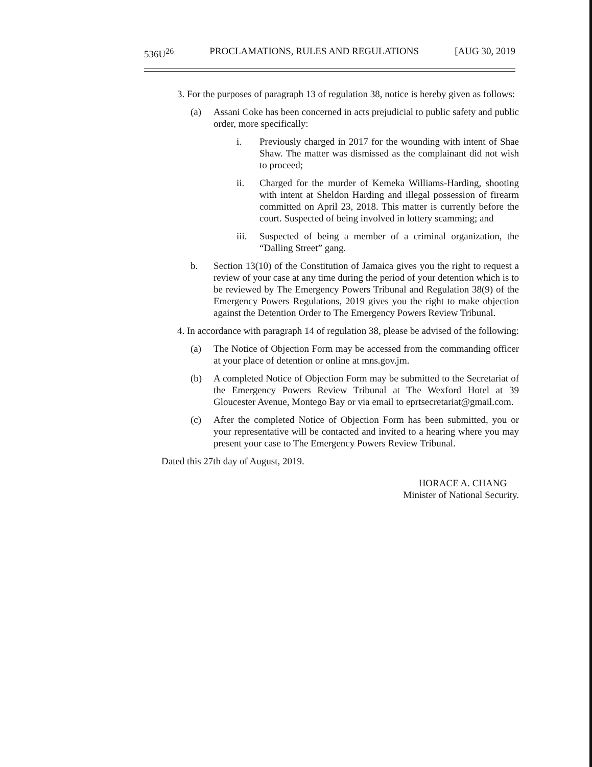536U<sup>26</sup> PROCLAMATIONS, RULES AND REGULATIONS [AUG 30, 2019
3. For the purposes of paragraph 13 of regulation 38, notice is hereby given as follows:
(a) Assani Coke has been concerned in acts prejudicial to public safety and public order, more specifically:
i. Previously charged in 2017 for the wounding with intent of Shae Shaw. The matter was dismissed as the complainant did not wish to proceed;
ii. Charged for the murder of Kemeka Williams-Harding, shooting with intent at Sheldon Harding and illegal possession of firearm committed on April 23, 2018. This matter is currently before the court. Suspected of being involved in lottery scamming; and
iii. Suspected of being a member of a criminal organization, the “Dalling Street” gang.
b. Section 13(10) of the Constitution of Jamaica gives you the right to request a review of your case at any time during the period of your detention which is to be reviewed by The Emergency Powers Tribunal and Regulation 38(9) of the Emergency Powers Regulations, 2019 gives you the right to make objection against the Detention Order to The Emergency Powers Review Tribunal.
4. In accordance with paragraph 14 of regulation 38, please be advised of the following:
(a) The Notice of Objection Form may be accessed from the commanding officer at your place of detention or online at mns.gov.jm.
(b) A completed Notice of Objection Form may be submitted to the Secretariat of the Emergency Powers Review Tribunal at The Wexford Hotel at 39 Gloucester Avenue, Montego Bay or via email to eprtsecretariat@gmail.com.
(c) After the completed Notice of Objection Form has been submitted, you or your representative will be contacted and invited to a hearing where you may present your case to The Emergency Powers Review Tribunal.
Dated this 27th day of August, 2019.
HORACE A. CHANG
Minister of National Security.